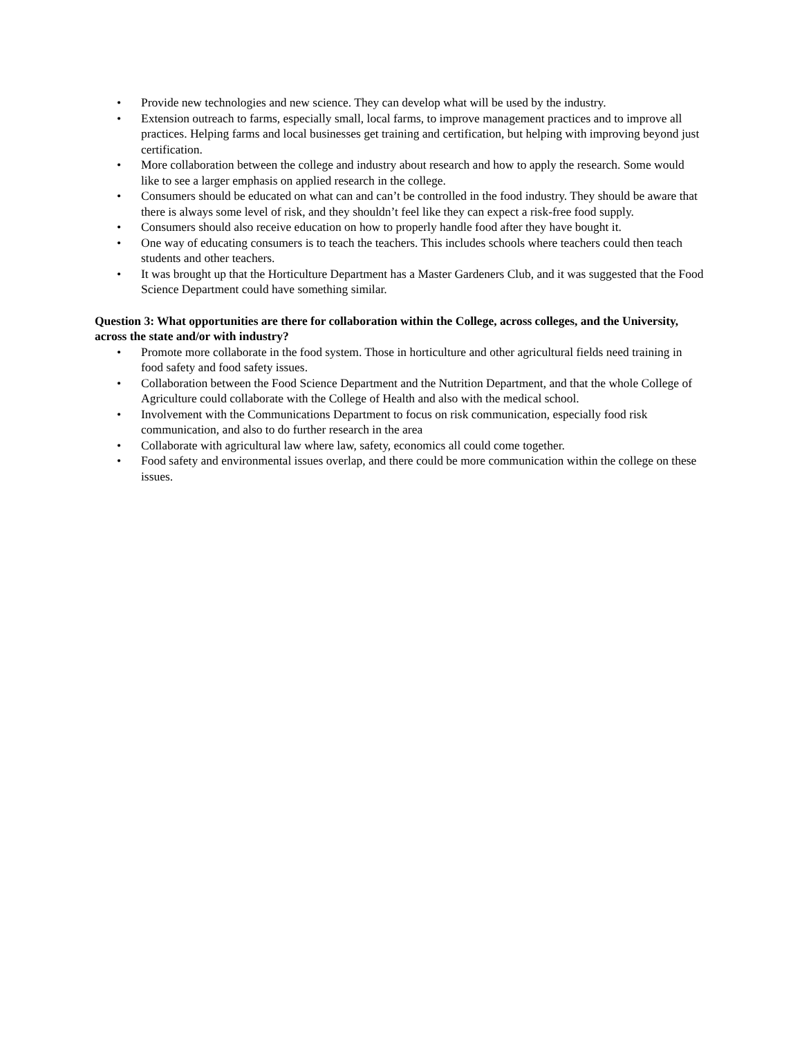• Provide new technologies and new science. They can develop what will be used by the industry.
• Extension outreach to farms, especially small, local farms, to improve management practices and to improve all practices. Helping farms and local businesses get training and certification, but helping with improving beyond just certification.
• More collaboration between the college and industry about research and how to apply the research. Some would like to see a larger emphasis on applied research in the college.
• Consumers should be educated on what can and can’t be controlled in the food industry. They should be aware that there is always some level of risk, and they shouldn’t feel like they can expect a risk-free food supply.
• Consumers should also receive education on how to properly handle food after they have bought it.
• One way of educating consumers is to teach the teachers. This includes schools where teachers could then teach students and other teachers.
• It was brought up that the Horticulture Department has a Master Gardeners Club, and it was suggested that the Food Science Department could have something similar.
Question 3: What opportunities are there for collaboration within the College, across colleges, and the University, across the state and/or with industry?
• Promote more collaborate in the food system. Those in horticulture and other agricultural fields need training in food safety and food safety issues.
• Collaboration between the Food Science Department and the Nutrition Department, and that the whole College of Agriculture could collaborate with the College of Health and also with the medical school.
• Involvement with the Communications Department to focus on risk communication, especially food risk communication, and also to do further research in the area
• Collaborate with agricultural law where law, safety, economics all could come together.
• Food safety and environmental issues overlap, and there could be more communication within the college on these issues.